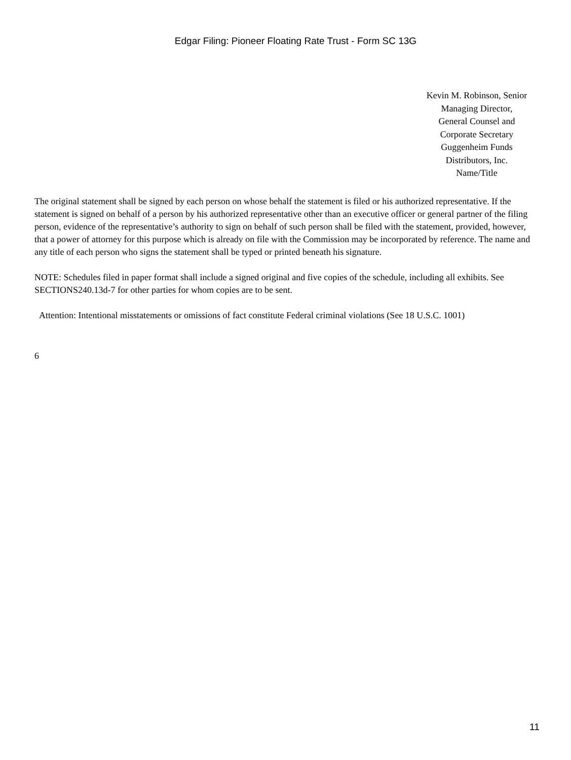Edgar Filing: Pioneer Floating Rate Trust - Form SC 13G
Kevin M. Robinson, Senior
Managing Director,
General Counsel and
Corporate Secretary
Guggenheim Funds
Distributors, Inc.
Name/Title
The original statement shall be signed by each person on whose behalf the statement is filed or his authorized representative. If the statement is signed on behalf of a person by his authorized representative other than an executive officer or general partner of the filing person, evidence of the representative’s authority to sign on behalf of such person shall be filed with the statement, provided, however, that a power of attorney for this purpose which is already on file with the Commission may be incorporated by reference. The name and any title of each person who signs the statement shall be typed or printed beneath his signature.
NOTE: Schedules filed in paper format shall include a signed original and five copies of the schedule, including all exhibits. See SECTIONS240.13d-7 for other parties for whom copies are to be sent.
Attention: Intentional misstatements or omissions of fact constitute Federal criminal violations (See 18 U.S.C. 1001)
6
11